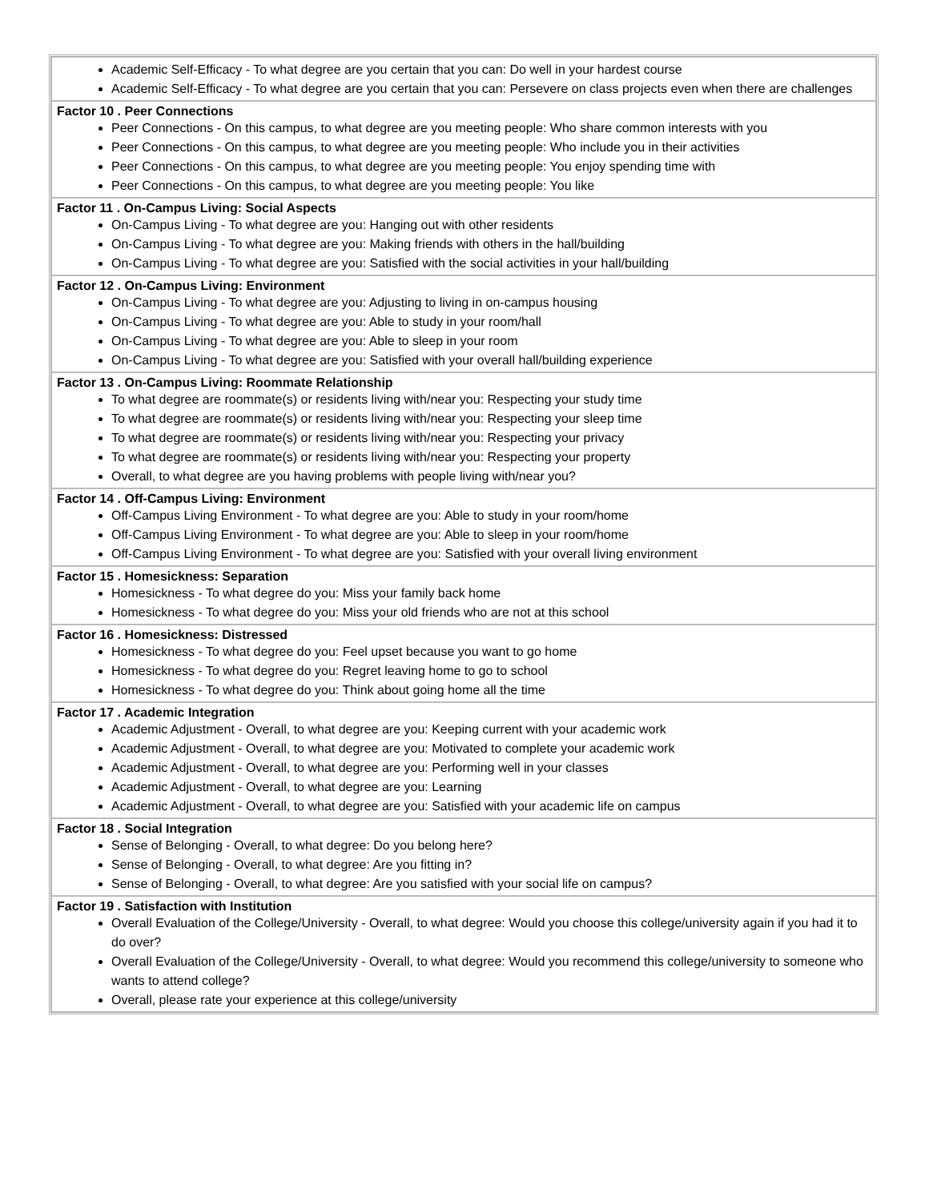| Academic Self-Efficacy - To what degree are you certain that you can: Do well in your hardest course Academic Self-Efficacy - To what degree are you certain that you can: Persevere on class projects even when there are challenges |
| Factor 10 . Peer Connections Peer Connections - On this campus, to what degree are you meeting people: Who share common interests with you Peer Connections - On this campus, to what degree are you meeting people: Who include you in their activities Peer Connections - On this campus, to what degree are you meeting people: You enjoy spending time with Peer Connections - On this campus, to what degree are you meeting people: You like |
| Factor 11 . On-Campus Living: Social Aspects On-Campus Living - To what degree are you: Hanging out with other residents On-Campus Living - To what degree are you: Making friends with others in the hall/building On-Campus Living - To what degree are you: Satisfied with the social activities in your hall/building |
| Factor 12 . On-Campus Living: Environment On-Campus Living - To what degree are you: Adjusting to living in on-campus housing On-Campus Living - To what degree are you: Able to study in your room/hall On-Campus Living - To what degree are you: Able to sleep in your room On-Campus Living - To what degree are you: Satisfied with your overall hall/building experience |
| Factor 13 . On-Campus Living: Roommate Relationship To what degree are roommate(s) or residents living with/near you: Respecting your study time To what degree are roommate(s) or residents living with/near you: Respecting your sleep time To what degree are roommate(s) or residents living with/near you: Respecting your privacy To what degree are roommate(s) or residents living with/near you: Respecting your property Overall, to what degree are you having problems with people living with/near you? |
| Factor 14 . Off-Campus Living: Environment Off-Campus Living Environment - To what degree are you: Able to study in your room/home Off-Campus Living Environment - To what degree are you: Able to sleep in your room/home Off-Campus Living Environment - To what degree are you: Satisfied with your overall living environment |
| Factor 15 . Homesickness: Separation Homesickness - To what degree do you: Miss your family back home Homesickness - To what degree do you: Miss your old friends who are not at this school |
| Factor 16 . Homesickness: Distressed Homesickness - To what degree do you: Feel upset because you want to go home Homesickness - To what degree do you: Regret leaving home to go to school Homesickness - To what degree do you: Think about going home all the time |
| Factor 17 . Academic Integration Academic Adjustment - Overall, to what degree are you: Keeping current with your academic work Academic Adjustment - Overall, to what degree are you: Motivated to complete your academic work Academic Adjustment - Overall, to what degree are you: Performing well in your classes Academic Adjustment - Overall, to what degree are you: Learning Academic Adjustment - Overall, to what degree are you: Satisfied with your academic life on campus |
| Factor 18 . Social Integration Sense of Belonging - Overall, to what degree: Do you belong here? Sense of Belonging - Overall, to what degree: Are you fitting in? Sense of Belonging - Overall, to what degree: Are you satisfied with your social life on campus? |
| Factor 19 . Satisfaction with Institution Overall Evaluation of the College/University - Overall, to what degree: Would you choose this college/university again if you had it to do over? Overall Evaluation of the College/University - Overall, to what degree: Would you recommend this college/university to someone who wants to attend college? Overall, please rate your experience at this college/university |